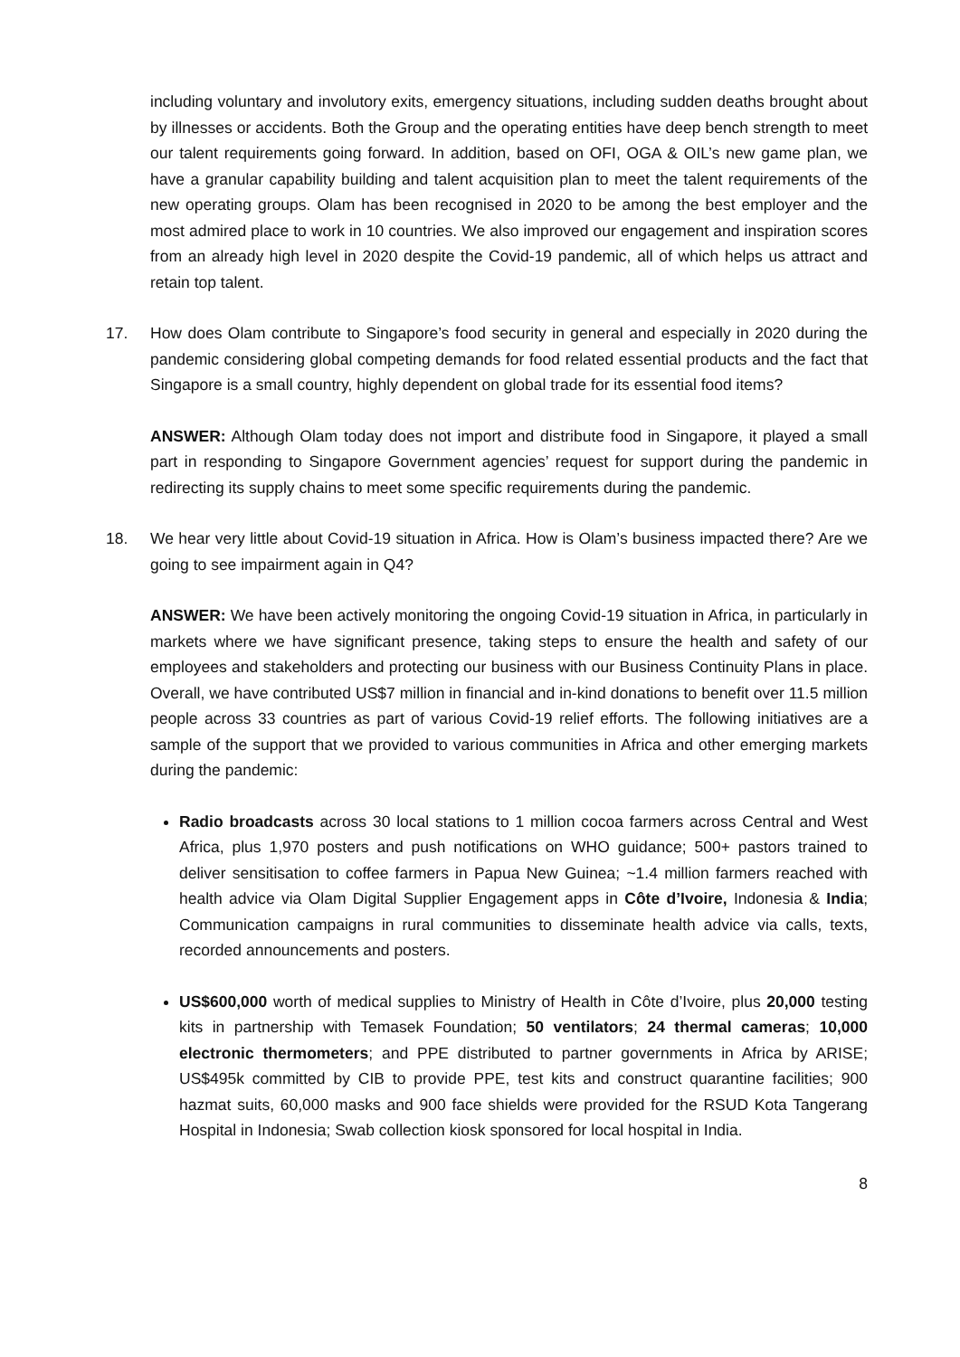including voluntary and involutory exits, emergency situations, including sudden deaths brought about by illnesses or accidents. Both the Group and the operating entities have deep bench strength to meet our talent requirements going forward. In addition, based on OFI, OGA & OIL’s new game plan, we have a granular capability building and talent acquisition plan to meet the talent requirements of the new operating groups. Olam has been recognised in 2020 to be among the best employer and the most admired place to work in 10 countries. We also improved our engagement and inspiration scores from an already high level in 2020 despite the Covid-19 pandemic, all of which helps us attract and retain top talent.
17. How does Olam contribute to Singapore’s food security in general and especially in 2020 during the pandemic considering global competing demands for food related essential products and the fact that Singapore is a small country, highly dependent on global trade for its essential food items?
ANSWER: Although Olam today does not import and distribute food in Singapore, it played a small part in responding to Singapore Government agencies’ request for support during the pandemic in redirecting its supply chains to meet some specific requirements during the pandemic.
18. We hear very little about Covid-19 situation in Africa. How is Olam’s business impacted there? Are we going to see impairment again in Q4?
ANSWER: We have been actively monitoring the ongoing Covid-19 situation in Africa, in particularly in markets where we have significant presence, taking steps to ensure the health and safety of our employees and stakeholders and protecting our business with our Business Continuity Plans in place. Overall, we have contributed US$7 million in financial and in-kind donations to benefit over 11.5 million people across 33 countries as part of various Covid-19 relief efforts. The following initiatives are a sample of the support that we provided to various communities in Africa and other emerging markets during the pandemic:
Radio broadcasts across 30 local stations to 1 million cocoa farmers across Central and West Africa, plus 1,970 posters and push notifications on WHO guidance; 500+ pastors trained to deliver sensitisation to coffee farmers in Papua New Guinea; ~1.4 million farmers reached with health advice via Olam Digital Supplier Engagement apps in Côte d’Ivoire, Indonesia & India; Communication campaigns in rural communities to disseminate health advice via calls, texts, recorded announcements and posters.
US$600,000 worth of medical supplies to Ministry of Health in Côte d’Ivoire, plus 20,000 testing kits in partnership with Temasek Foundation; 50 ventilators; 24 thermal cameras; 10,000 electronic thermometers; and PPE distributed to partner governments in Africa by ARISE; US$495k committed by CIB to provide PPE, test kits and construct quarantine facilities; 900 hazmat suits, 60,000 masks and 900 face shields were provided for the RSUD Kota Tangerang Hospital in Indonesia; Swab collection kiosk sponsored for local hospital in India.
8